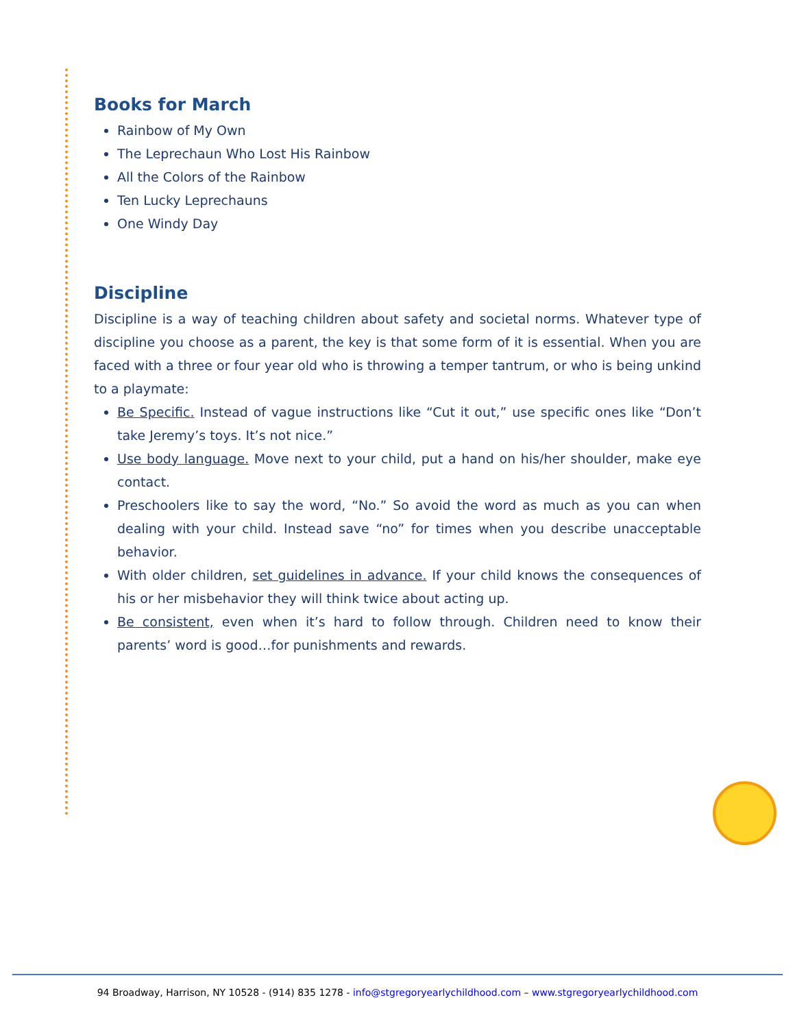Books for March
Rainbow of My Own
The Leprechaun Who Lost His Rainbow
All the Colors of the Rainbow
Ten Lucky Leprechauns
One Windy Day
Discipline
Discipline is a way of teaching children about safety and societal norms. Whatever type of discipline you choose as a parent, the key is that some form of it is essential. When you are faced with a three or four year old who is throwing a temper tantrum, or who is being unkind to a playmate:
Be Specific. Instead of vague instructions like “Cut it out,” use specific ones like “Don’t take Jeremy’s toys. It’s not nice.”
Use body language. Move next to your child, put a hand on his/her shoulder, make eye contact.
Preschoolers like to say the word, “No.” So avoid the word as much as you can when dealing with your child. Instead save “no” for times when you describe unacceptable behavior.
With older children, set guidelines in advance. If your child knows the consequences of his or her misbehavior they will think twice about acting up.
Be consistent, even when it’s hard to follow through. Children need to know their parents’ word is good…for punishments and rewards.
94 Broadway, Harrison, NY 10528 - (914) 835 1278 - info@stgregoryearlychildhood.com – www.stgregoryearlychildhood.com